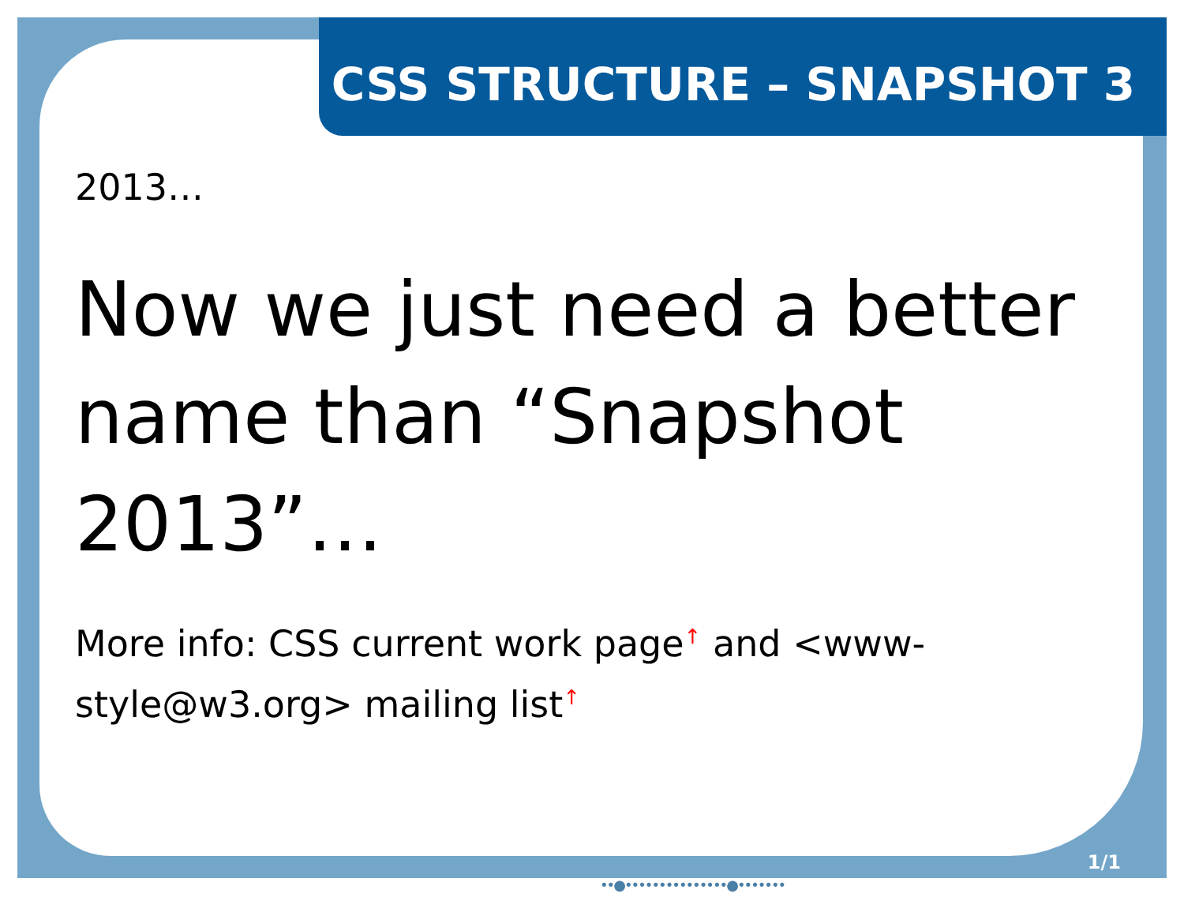CSS STRUCTURE – SNAPSHOT 3
2013…
Now we just need a better name than “Snapshot 2013”…
More info: CSS current work page↑ and <www-style@w3.org> mailing list↑
1/1
••●•••••••••••••••●•••••••